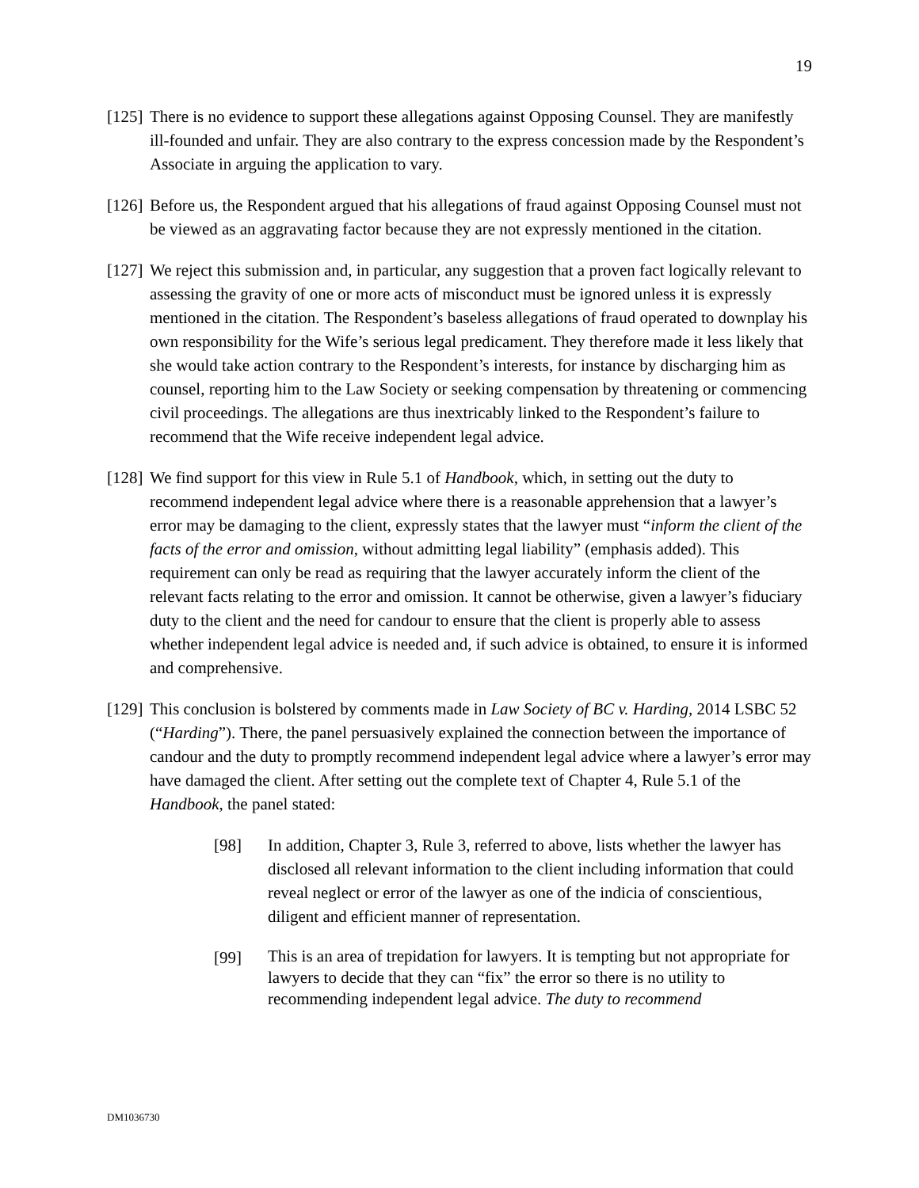19
[125]
There is no evidence to support these allegations against Opposing Counsel. They are manifestly ill-founded and unfair. They are also contrary to the express concession made by the Respondent’s Associate in arguing the application to vary.
[126]
Before us, the Respondent argued that his allegations of fraud against Opposing Counsel must not be viewed as an aggravating factor because they are not expressly mentioned in the citation.
[127]
We reject this submission and, in particular, any suggestion that a proven fact logically relevant to assessing the gravity of one or more acts of misconduct must be ignored unless it is expressly mentioned in the citation. The Respondent’s baseless allegations of fraud operated to downplay his own responsibility for the Wife’s serious legal predicament. They therefore made it less likely that she would take action contrary to the Respondent’s interests, for instance by discharging him as counsel, reporting him to the Law Society or seeking compensation by threatening or commencing civil proceedings. The allegations are thus inextricably linked to the Respondent’s failure to recommend that the Wife receive independent legal advice.
[128]
We find support for this view in Rule 5.1 of Handbook, which, in setting out the duty to recommend independent legal advice where there is a reasonable apprehension that a lawyer’s error may be damaging to the client, expressly states that the lawyer must “inform the client of the facts of the error and omission, without admitting legal liability” (emphasis added). This requirement can only be read as requiring that the lawyer accurately inform the client of the relevant facts relating to the error and omission. It cannot be otherwise, given a lawyer’s fiduciary duty to the client and the need for candour to ensure that the client is properly able to assess whether independent legal advice is needed and, if such advice is obtained, to ensure it is informed and comprehensive.
[129]
This conclusion is bolstered by comments made in Law Society of BC v. Harding, 2014 LSBC 52 (“Harding”). There, the panel persuasively explained the connection between the importance of candour and the duty to promptly recommend independent legal advice where a lawyer’s error may have damaged the client. After setting out the complete text of Chapter 4, Rule 5.1 of the Handbook, the panel stated:
[98] In addition, Chapter 3, Rule 3, referred to above, lists whether the lawyer has disclosed all relevant information to the client including information that could reveal neglect or error of the lawyer as one of the indicia of conscientious, diligent and efficient manner of representation.
[99]
This is an area of trepidation for lawyers. It is tempting but not appropriate for lawyers to decide that they can “fix” the error so there is no utility to recommending independent legal advice. The duty to recommend
DM1036730